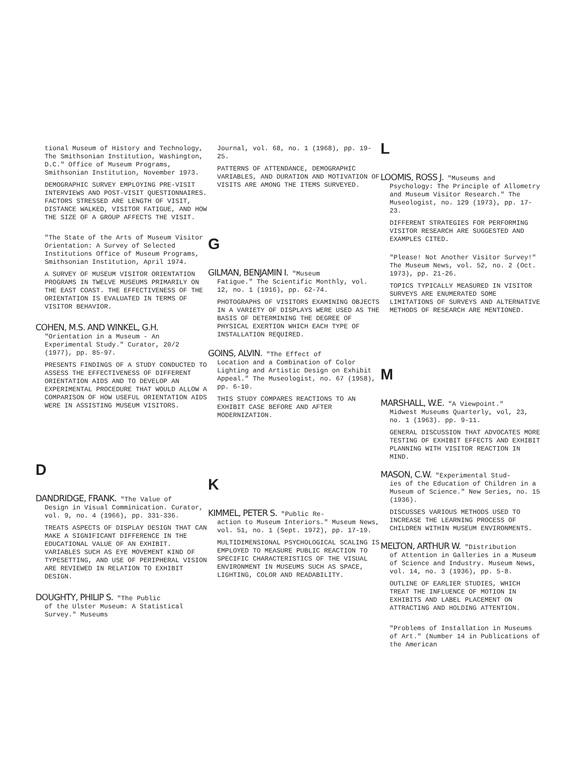tional Museum of History and Technology, The Smithsonian Institution, Washington, D.C." Office of Museum Programs, Smithsonian Institution, November 1973.
DEMOGRAPHIC SURVEY EMPLOYING PRE-VISIT INTERVIEWS AND POST-VISIT QUESTIONNAIRES. FACTORS STRESSED ARE LENGTH OF VISIT, DISTANCE WALKED, VISITOR FATIGUE, AND HOW THE SIZE OF A GROUP AFFECTS THE VISIT.
"The State of the Arts of Museum Visitor Orientation: A Survey of Selected Institutions Office of Museum Programs, Smithsonian Institution, April 1974.
A SURVEY OF MUSEUM VISITOR ORIENTATION PROGRAMS IN TWELVE MUSEUMS PRIMARILY ON THE EAST COAST. THE EFFECTIVENESS OF THE ORIENTATION IS EVALUATED IN TERMS OF VISITOR BEHAVIOR.
COHEN, M.S. AND WINKEL, G.H.
"Orientation in a Museum - An Experimental Study." Curator, 20/2 (1977), pp. 85-97.
PRESENTS FINDINGS OF A STUDY CONDUCTED TO ASSESS THE EFFECTIVENESS OF DIFFERENT ORIENTATION AIDS AND TO DEVELOP AN EXPERIMENTAL PROCEDURE THAT WOULD ALLOW A COMPARISON OF HOW USEFUL ORIENTATION AIDS WERE IN ASSISTING MUSEUM VISITORS.
D
DANDRIDGE, FRANK. "The Value of
Design in Visual Comminication. Curator, vol. 9, no. 4 (1966), pp. 331-336.
TREATS ASPECTS OF DISPLAY DESIGN THAT CAN MAKE A SIGNIFICANT DIFFERENCE IN THE EDUCATIONAL VALUE OF AN EXHIBIT. VARIABLES SUCH AS EYE MOVEMENT KIND OF TYPESETTING, AND USE OF PERIPHERAL VISION ARE REVIEWED IN RELATION TO EXHIBIT DESIGN.
DOUGHTY, PHILIP S. "The Public
of the Ulster Museum: A Statistical Survey." Museums
Journal, vol. 68, no. 1 (1968), pp. 19-25.
PATTERNS OF ATTENDANCE, DEMOGRAPHIC VARIABLES, AND DURATION AND MOTIVATION OF VISITS ARE AMONG THE ITEMS SURVEYED.
G
GILMAN, BENJAMIN I. "Museum
Fatigue." The Scientific Monthly, vol. 12, no. 1 (1916), pp. 62-74.
PHOTOGRAPHS OF VISITORS EXAMINING OBJECTS IN A VARIETY OF DISPLAYS WERE USED AS THE BASIS OF DETERMINING THE DEGREE OF PHYSICAL EXERTION WHICH EACH TYPE OF INSTALLATION REQUIRED.
GOINS, ALVIN. "The Effect of
Location and a Combination of Color Lighting and Artistic Design on Exhibit Appeal." The Museologist, no. 67 (1958), pp. 6-10.
THIS STUDY COMPARES REACTIONS TO AN EXHIBIT CASE BEFORE AND AFTER MODERNIZATION.
K
KIMMEL, PETER S. "Public Re-
action to Museum Interiors." Museum News, vol. 51, no. 1 (Sept. 1972), pp. 17-19.
MULTIDIMENSIONAL PSYCHOLOGICAL SCALING IS EMPLOYED TO MEASURE PUBLIC REACTION TO SPECIFIC CHARACTERISTICS OF THE VISUAL ENVIRONMENT IN MUSEUMS SUCH AS SPACE, LIGHTING, COLOR AND READABILITY.
L
LOOMIS, ROSS J. "Museums and
Psychology: The Principle of Allometry and Museum Visitor Research." The Museologist, no. 129 (1973), pp. 17-23.
DIFFERENT STRATEGIES FOR PERFORMING VISITOR RESEARCH ARE SUGGESTED AND EXAMPLES CITED.
"Please! Not Another Visitor Survey!" The Museum News, vol. 52, no. 2 (Oct. 1973), pp. 21-26.
TOPICS TYPICALLY MEASURED IN VISITOR SURVEYS ARE ENUMERATED SOME LIMITATIONS OF SURVEYS AND ALTERNATIVE METHODS OF RESEARCH ARE MENTIONED.
M
MARSHALL, W.E. "A Viewpoint."
Midwest Museums Quarterly, vol, 23, no. 1 (1963). pp. 9-11.
GENERAL DISCUSSION THAT ADVOCATES MORE TESTING OF EXHIBIT EFFECTS AND EXHIBIT PLANNING WITH VISITOR REACTION IN MIND.
MASON, C.W. "Experimental Stud-
ies of the Education of Children in a Museum of Science." New Series, no. 15 (1936).
DISCUSSES VARIOUS METHODS USED TO INCREASE THE LEARNING PROCESS OF CHILDREN WITHIN MUSEUM ENVIRONMENTS.
MELTON, ARTHUR W. "Distribution
of Attention in Galleries in a Museum of Science and Industry. Museum News, vol. 14, no. 3 (1936), pp. 5-8.
OUTLINE OF EARLIER STUDIES, WHICH TREAT THE INFLUENCE OF MOTION IN EXHIBITS AND LABEL PLACEMENT ON ATTRACTING AND HOLDING ATTENTION.
"Problems of Installation in Museums of Art." (Number 14 in Publications of the American